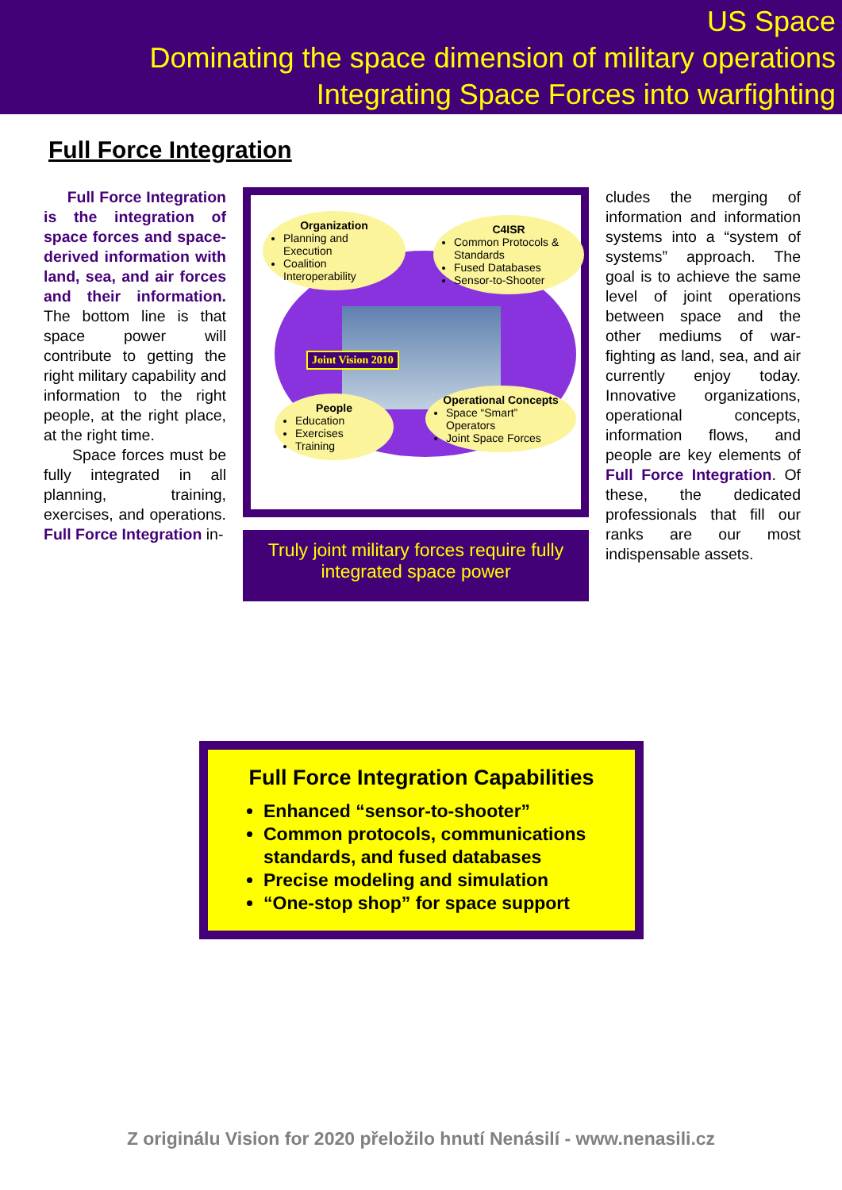US Space
Dominating the space dimension of military operations
Integrating Space Forces into warfighting
Full Force Integration
Full Force Integration is the integration of space forces and space-derived information with land, sea, and air forces and their information. The bottom line is that space power will contribute to getting the right military capability and information to the right people, at the right place, at the right time.
Space forces must be fully integrated in all planning, training, exercises, and operations. Full Force Integration in-
Joint Vision 2010
Organization
Planning and Execution
Coalition Interoperability
C4ISR
Common Protocols & Standards
Fused Databases
Sensor-to-Shooter
People
Education
Exercises
Training
Operational Concepts
Space “Smart” Operators
Joint Space Forces
Truly joint military forces require fully integrated space power
cludes the merging of information and information systems into a “system of systems” approach. The goal is to achieve the same level of joint operations between space and the other mediums of war-fighting as land, sea, and air currently enjoy today. Innovative organizations, operational concepts, information flows, and people are key elements of Full Force Integration. Of these, the dedicated professionals that fill our ranks are our most indispensable assets.
Full Force Integration Capabilities
Enhanced “sensor-to-shooter”
Common protocols, communications standards, and fused databases
Precise modeling and simulation
“One-stop shop” for space support
Z originálu Vision for 2020 přeložilo hnutí Nenásilí - www.nenasili.cz